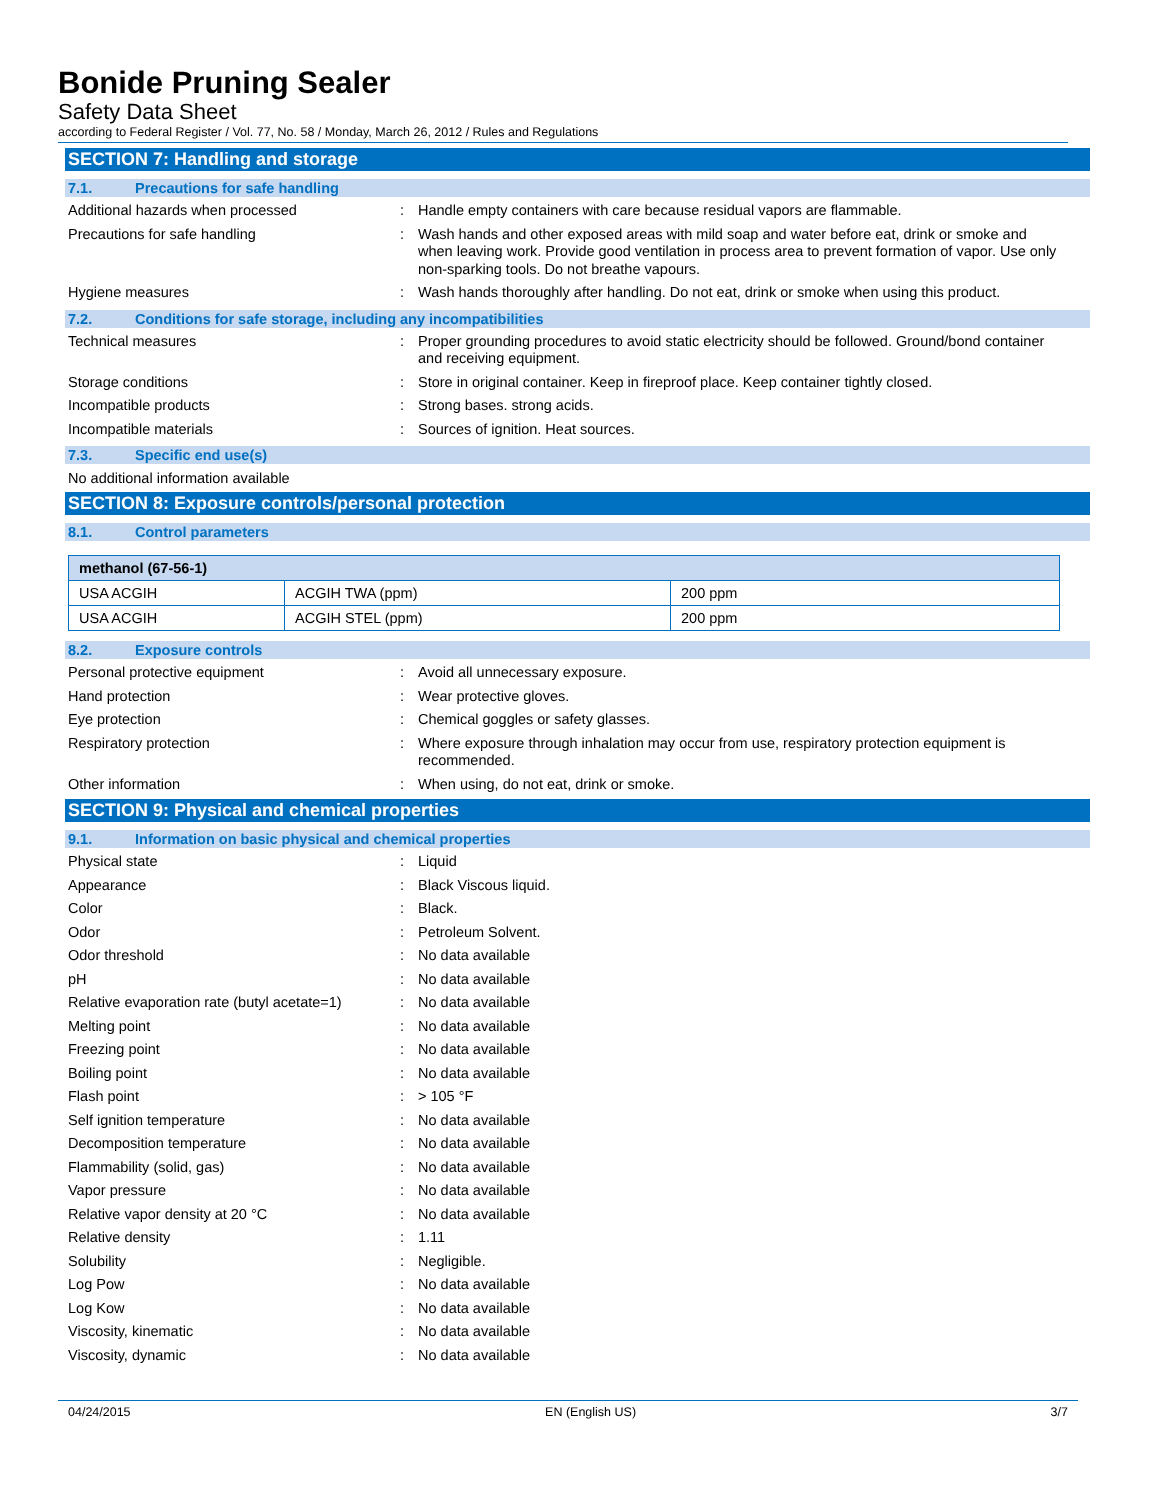Bonide Pruning Sealer
Safety Data Sheet
according to Federal Register / Vol. 77, No. 58 / Monday, March 26, 2012 / Rules and Regulations
SECTION 7: Handling and storage
7.1. Precautions for safe handling
Additional hazards when processed : Handle empty containers with care because residual vapors are flammable.
Precautions for safe handling : Wash hands and other exposed areas with mild soap and water before eat, drink or smoke and when leaving work. Provide good ventilation in process area to prevent formation of vapor. Use only non-sparking tools. Do not breathe vapours.
Hygiene measures : Wash hands thoroughly after handling. Do not eat, drink or smoke when using this product.
7.2. Conditions for safe storage, including any incompatibilities
Technical measures : Proper grounding procedures to avoid static electricity should be followed. Ground/bond container and receiving equipment.
Storage conditions : Store in original container. Keep in fireproof place. Keep container tightly closed.
Incompatible products : Strong bases. strong acids.
Incompatible materials : Sources of ignition. Heat sources.
7.3. Specific end use(s)
No additional information available
SECTION 8: Exposure controls/personal protection
8.1. Control parameters
| methanol (67-56-1) | | |
| --- | --- | --- |
| USA ACGIH | ACGIH TWA (ppm) | 200 ppm |
| USA ACGIH | ACGIH STEL (ppm) | 200 ppm |
8.2. Exposure controls
Personal protective equipment : Avoid all unnecessary exposure.
Hand protection : Wear protective gloves.
Eye protection : Chemical goggles or safety glasses.
Respiratory protection : Where exposure through inhalation may occur from use, respiratory protection equipment is recommended.
Other information : When using, do not eat, drink or smoke.
SECTION 9: Physical and chemical properties
9.1. Information on basic physical and chemical properties
Physical state : Liquid
Appearance : Black Viscous liquid.
Color : Black.
Odor : Petroleum Solvent.
Odor threshold : No data available
pH : No data available
Relative evaporation rate (butyl acetate=1)
: No data available
Melting point : No data available
Freezing point : No data available
Boiling point : No data available
Flash point : > 105 °F
Self ignition temperature : No data available
Decomposition temperature : No data available
Flammability (solid, gas) : No data available
Vapor pressure : No data available
Relative vapor density at 20 °C : No data available
Relative density : 1.11
Solubility : Negligible.
Log Pow : No data available
Log Kow : No data available
Viscosity, kinematic : No data available
Viscosity, dynamic : No data available
04/24/2015 EN (English US) 3/7